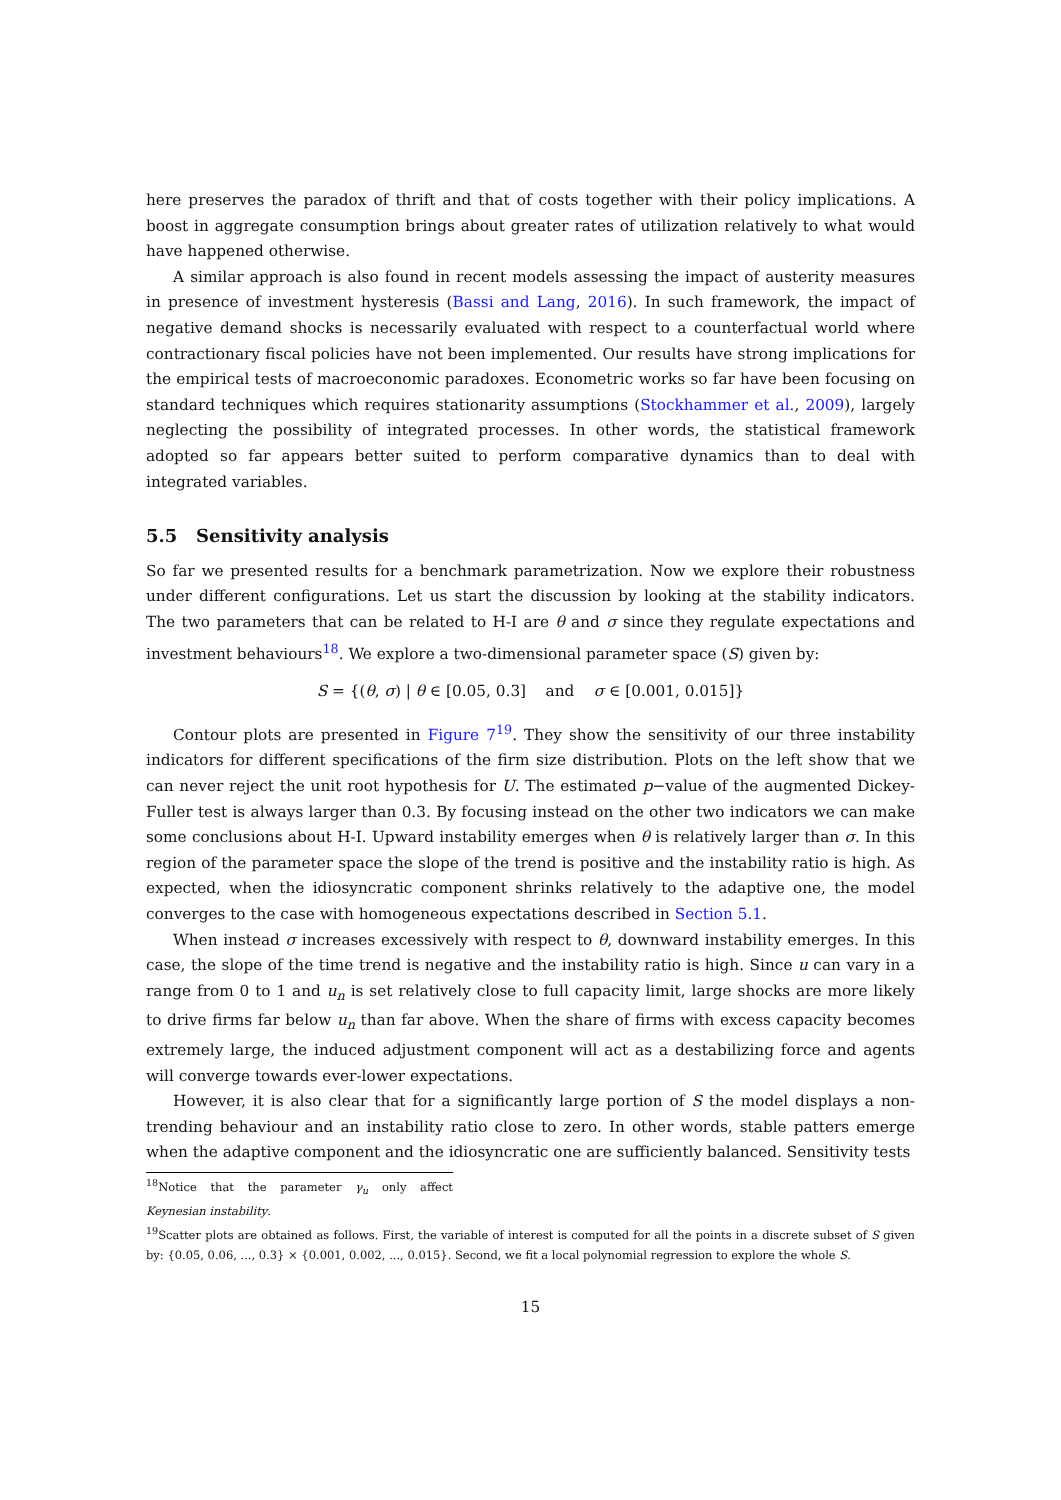here preserves the paradox of thrift and that of costs together with their policy implications. A boost in aggregate consumption brings about greater rates of utilization relatively to what would have happened otherwise.
A similar approach is also found in recent models assessing the impact of austerity measures in presence of investment hysteresis (Bassi and Lang, 2016). In such framework, the impact of negative demand shocks is necessarily evaluated with respect to a counterfactual world where contractionary fiscal policies have not been implemented. Our results have strong implications for the empirical tests of macroeconomic paradoxes. Econometric works so far have been focusing on standard techniques which requires stationarity assumptions (Stockhammer et al., 2009), largely neglecting the possibility of integrated processes. In other words, the statistical framework adopted so far appears better suited to perform comparative dynamics than to deal with integrated variables.
5.5 Sensitivity analysis
So far we presented results for a benchmark parametrization. Now we explore their robustness under different configurations. Let us start the discussion by looking at the stability indicators. The two parameters that can be related to H-I are θ and σ since they regulate expectations and investment behaviours<sup>18</sup>. We explore a two-dimensional parameter space (S) given by:
S = {(θ, σ) | θ ∈ [0.05, 0.3] and σ ∈ [0.001, 0.015]}
Contour plots are presented in Figure 7<sup>19</sup>. They show the sensitivity of our three instability indicators for different specifications of the firm size distribution. Plots on the left show that we can never reject the unit root hypothesis for U. The estimated p−value of the augmented Dickey-Fuller test is always larger than 0.3. By focusing instead on the other two indicators we can make some conclusions about H-I. Upward instability emerges when θ is relatively larger than σ. In this region of the parameter space the slope of the trend is positive and the instability ratio is high. As expected, when the idiosyncratic component shrinks relatively to the adaptive one, the model converges to the case with homogeneous expectations described in Section 5.1.
When instead σ increases excessively with respect to θ, downward instability emerges. In this case, the slope of the time trend is negative and the instability ratio is high. Since u can vary in a range from 0 to 1 and u<sub>n</sub> is set relatively close to full capacity limit, large shocks are more likely to drive firms far below u<sub>n</sub> than far above. When the share of firms with excess capacity becomes extremely large, the induced adjustment component will act as a destabilizing force and agents will converge towards ever-lower expectations.
However, it is also clear that for a significantly large portion of S the model displays a non-trending behaviour and an instability ratio close to zero. In other words, stable patters emerge when the adaptive component and the idiosyncratic one are sufficiently balanced. Sensitivity tests
<sup>18</sup> Notice that the parameter γ<sub>u</sub> only affect Keynesian instability.
<sup>19</sup> Scatter plots are obtained as follows. First, the variable of interest is computed for all the points in a discrete subset of S given by: {0.05, 0.06, ..., 0.3} × {0.001, 0.002, ..., 0.015}. Second, we fit a local polynomial regression to explore the whole S.
15